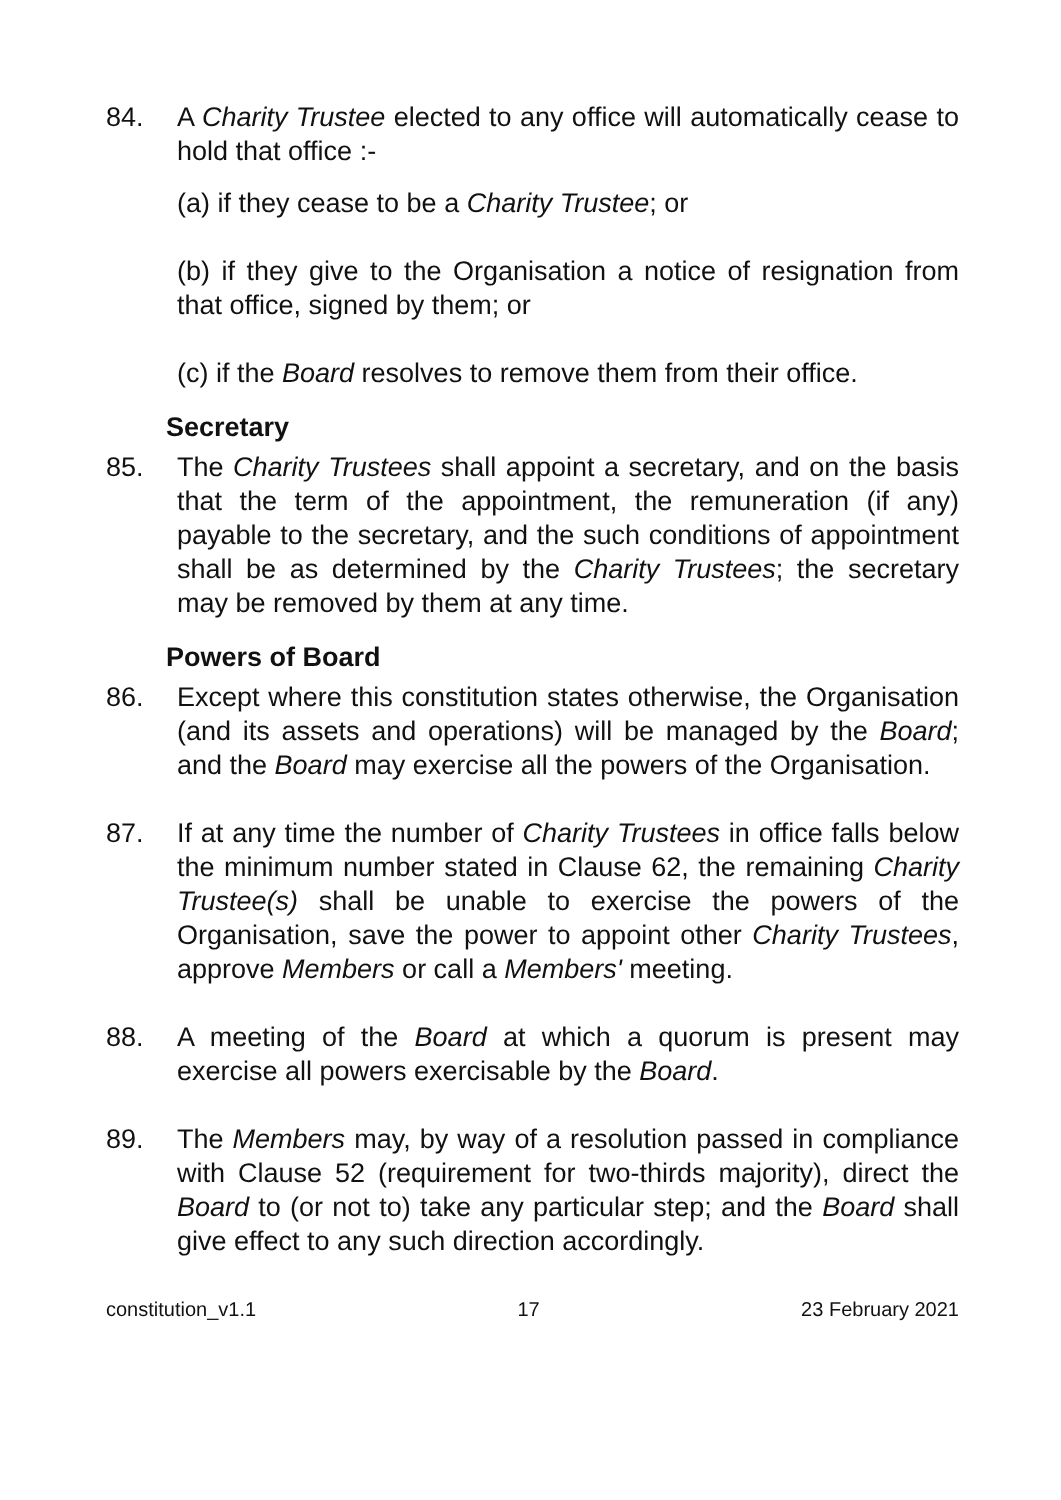84. A Charity Trustee elected to any office will automatically cease to hold that office :-
(a) if they cease to be a Charity Trustee; or
(b) if they give to the Organisation a notice of resignation from that office, signed by them; or
(c) if the Board resolves to remove them from their office.
Secretary
85. The Charity Trustees shall appoint a secretary, and on the basis that the term of the appointment, the remuneration (if any) payable to the secretary, and the such conditions of appointment shall be as determined by the Charity Trustees; the secretary may be removed by them at any time.
Powers of Board
86. Except where this constitution states otherwise, the Organisation (and its assets and operations) will be managed by the Board; and the Board may exercise all the powers of the Organisation.
87. If at any time the number of Charity Trustees in office falls below the minimum number stated in Clause 62, the remaining Charity Trustee(s) shall be unable to exercise the powers of the Organisation, save the power to appoint other Charity Trustees, approve Members or call a Members' meeting.
88. A meeting of the Board at which a quorum is present may exercise all powers exercisable by the Board.
89. The Members may, by way of a resolution passed in compliance with Clause 52 (requirement for two-thirds majority), direct the Board to (or not to) take any particular step; and the Board shall give effect to any such direction accordingly.
constitution_v1.1 17 23 February 2021